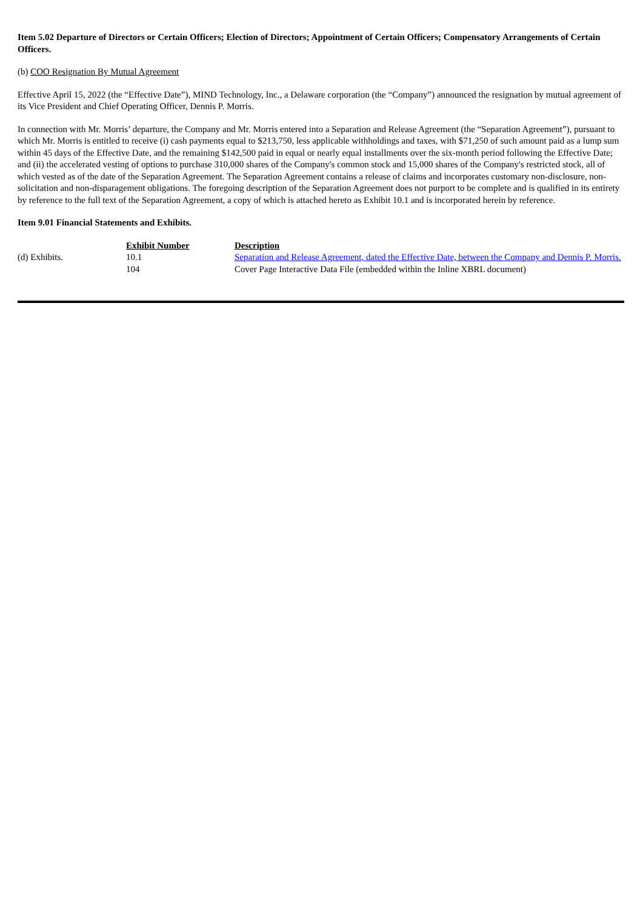Item 5.02 Departure of Directors or Certain Officers; Election of Directors; Appointment of Certain Officers; Compensatory Arrangements of Certain Officers.
(b) COO Resignation By Mutual Agreement
Effective April 15, 2022 (the “Effective Date”), MIND Technology, Inc., a Delaware corporation (the “Company”) announced the resignation by mutual agreement of its Vice President and Chief Operating Officer, Dennis P. Morris.
In connection with Mr. Morris’ departure, the Company and Mr. Morris entered into a Separation and Release Agreement (the “Separation Agreement”), pursuant to which Mr. Morris is entitled to receive (i) cash payments equal to $213,750, less applicable withholdings and taxes, with $71,250 of such amount paid as a lump sum within 45 days of the Effective Date, and the remaining $142,500 paid in equal or nearly equal installments over the six-month period following the Effective Date; and (ii) the accelerated vesting of options to purchase 310,000 shares of the Company's common stock and 15,000 shares of the Company's restricted stock, all of which vested as of the date of the Separation Agreement. The Separation Agreement contains a release of claims and incorporates customary non-disclosure, non-solicitation and non-disparagement obligations. The foregoing description of the Separation Agreement does not purport to be complete and is qualified in its entirety by reference to the full text of the Separation Agreement, a copy of which is attached hereto as Exhibit 10.1 and is incorporated herein by reference.
Item 9.01 Financial Statements and Exhibits.
| | Exhibit Number | Description |
| (d) Exhibits. | 10.1 | Separation and Release Agreement, dated the Effective Date, between the Company and Dennis P. Morris. |
| | 104 | Cover Page Interactive Data File (embedded within the Inline XBRL document) |